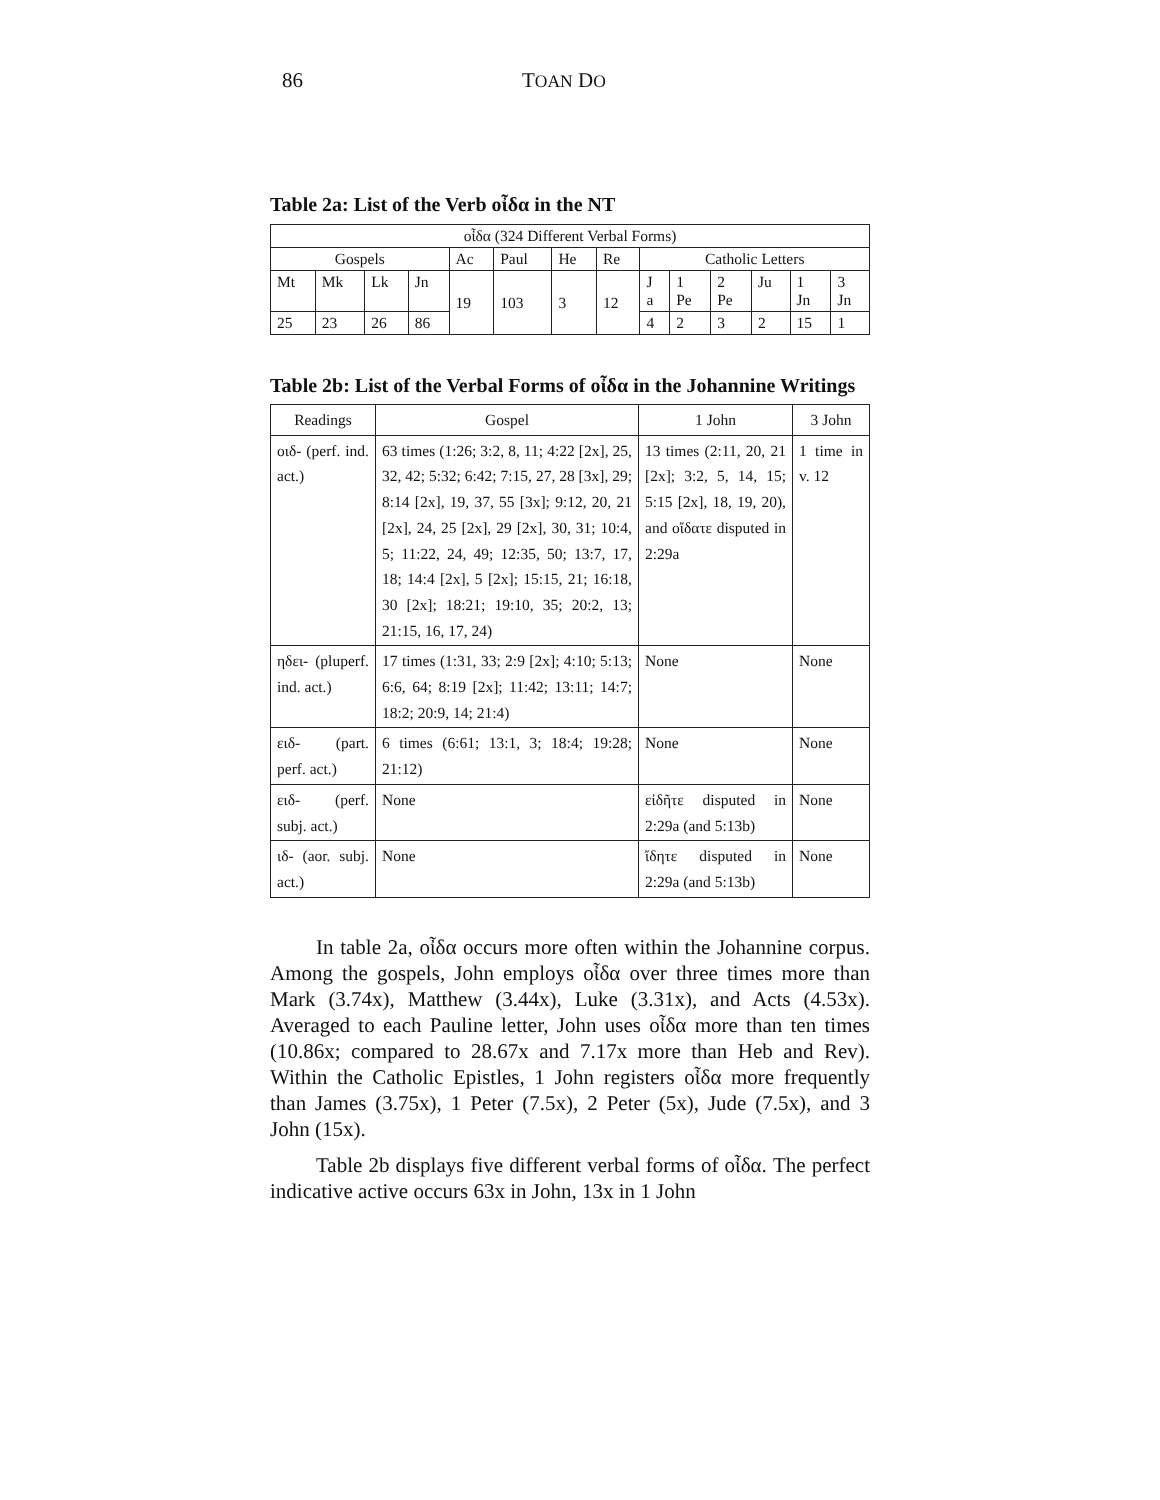86 TOAN DO
Table 2a: List of the Verb οἶδα in the NT
| οἶδα (324 Different Verbal Forms) | | | | | | | | | | | | | |
| --- | --- | --- | --- | --- | --- | --- | --- | --- | --- | --- | --- | --- | --- |
| Gospels | | | | Ac | Paul | He | Re | Catholic Letters | | | | | |
| Mt | Mk | Lk | Jn | 19 | 103 | 3 | 12 | J a | 1 Pe | 2 Pe | Ju | 1 Jn | 3 Jn |
| 25 | 23 | 26 | 86 | | | | | 4 | 2 | 3 | 2 | 15 | 1 |
Table 2b: List of the Verbal Forms of οἶδα in the Johannine Writings
| Readings | Gospel | 1 John | 3 John |
| οιδ- (perf. ind. act.) | 63 times (1:26; 3:2, 8, 11; 4:22 [2x], 25, 32, 42; 5:32; 6:42; 7:15, 27, 28 [3x], 29; 8:14 [2x], 19, 37, 55 [3x]; 9:12, 20, 21 [2x], 24, 25 [2x], 29 [2x], 30, 31; 10:4, 5; 11:22, 24, 49; 12:35, 50; 13:7, 17, 18; 14:4 [2x], 5 [2x]; 15:15, 21; 16:18, 30 [2x]; 18:21; 19:10, 35; 20:2, 13; 21:15, 16, 17, 24) | 13 times (2:11, 20, 21 [2x]; 3:2, 5, 14, 15; 5:15 [2x], 18, 19, 20), and οἴδατε disputed in 2:29a | 1 time in v. 12 |
| ηδει- (pluperf. ind. act.) | 17 times (1:31, 33; 2:9 [2x]; 4:10; 5:13; 6:6, 64; 8:19 [2x]; 11:42; 13:11; 14:7; 18:2; 20:9, 14; 21:4) | None | None |
| ειδ- (part. perf. act.) | 6 times (6:61; 13:1, 3; 18:4; 19:28; 21:12) | None | None |
| ειδ- (perf. subj. act.) | None | εἰδῆτε disputed in 2:29a (and 5:13b) | None |
| ιδ- (aor. subj. act.) | None | ἴδητε disputed in 2:29a (and 5:13b) | None |
In table 2a, οἶδα occurs more often within the Johannine corpus. Among the gospels, John employs οἶδα over three times more than Mark (3.74x), Matthew (3.44x), Luke (3.31x), and Acts (4.53x). Averaged to each Pauline letter, John uses οἶδα more than ten times (10.86x; compared to 28.67x and 7.17x more than Heb and Rev). Within the Catholic Epistles, 1 John registers οἶδα more frequently than James (3.75x), 1 Peter (7.5x), 2 Peter (5x), Jude (7.5x), and 3 John (15x).
Table 2b displays five different verbal forms of οἶδα. The perfect indicative active occurs 63x in John, 13x in 1 John